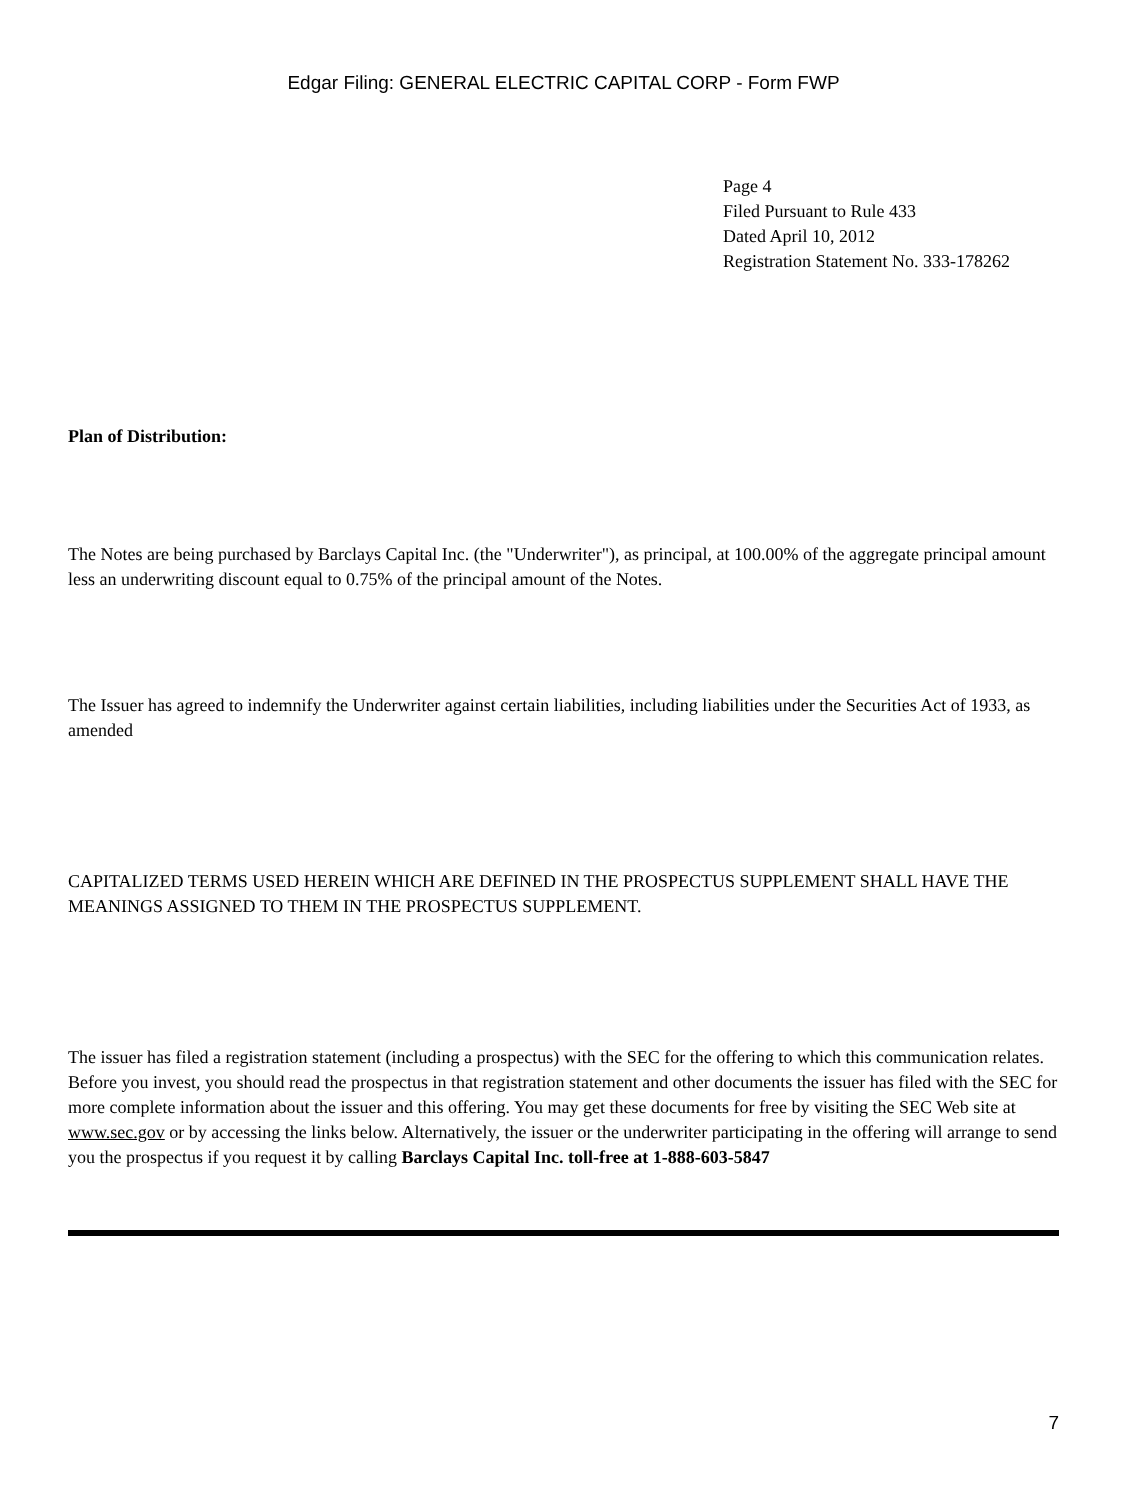Edgar Filing: GENERAL ELECTRIC CAPITAL CORP - Form FWP
Page 4
Filed Pursuant to Rule 433
Dated April 10, 2012
Registration Statement No. 333-178262
Plan of Distribution:
The Notes are being purchased by Barclays Capital Inc. (the "Underwriter"), as principal, at 100.00% of the aggregate principal amount less an underwriting discount equal to 0.75% of the principal amount of the Notes.
The Issuer has agreed to indemnify the Underwriter against certain liabilities, including liabilities under the Securities Act of 1933, as amended
CAPITALIZED TERMS USED HEREIN WHICH ARE DEFINED IN THE PROSPECTUS SUPPLEMENT SHALL HAVE THE MEANINGS ASSIGNED TO THEM IN THE PROSPECTUS SUPPLEMENT.
The issuer has filed a registration statement (including a prospectus) with the SEC for the offering to which this communication relates. Before you invest, you should read the prospectus in that registration statement and other documents the issuer has filed with the SEC for more complete information about the issuer and this offering. You may get these documents for free by visiting the SEC Web site at www.sec.gov or by accessing the links below. Alternatively, the issuer or the underwriter participating in the offering will arrange to send you the prospectus if you request it by calling Barclays Capital Inc. toll-free at 1-888-603-5847
7